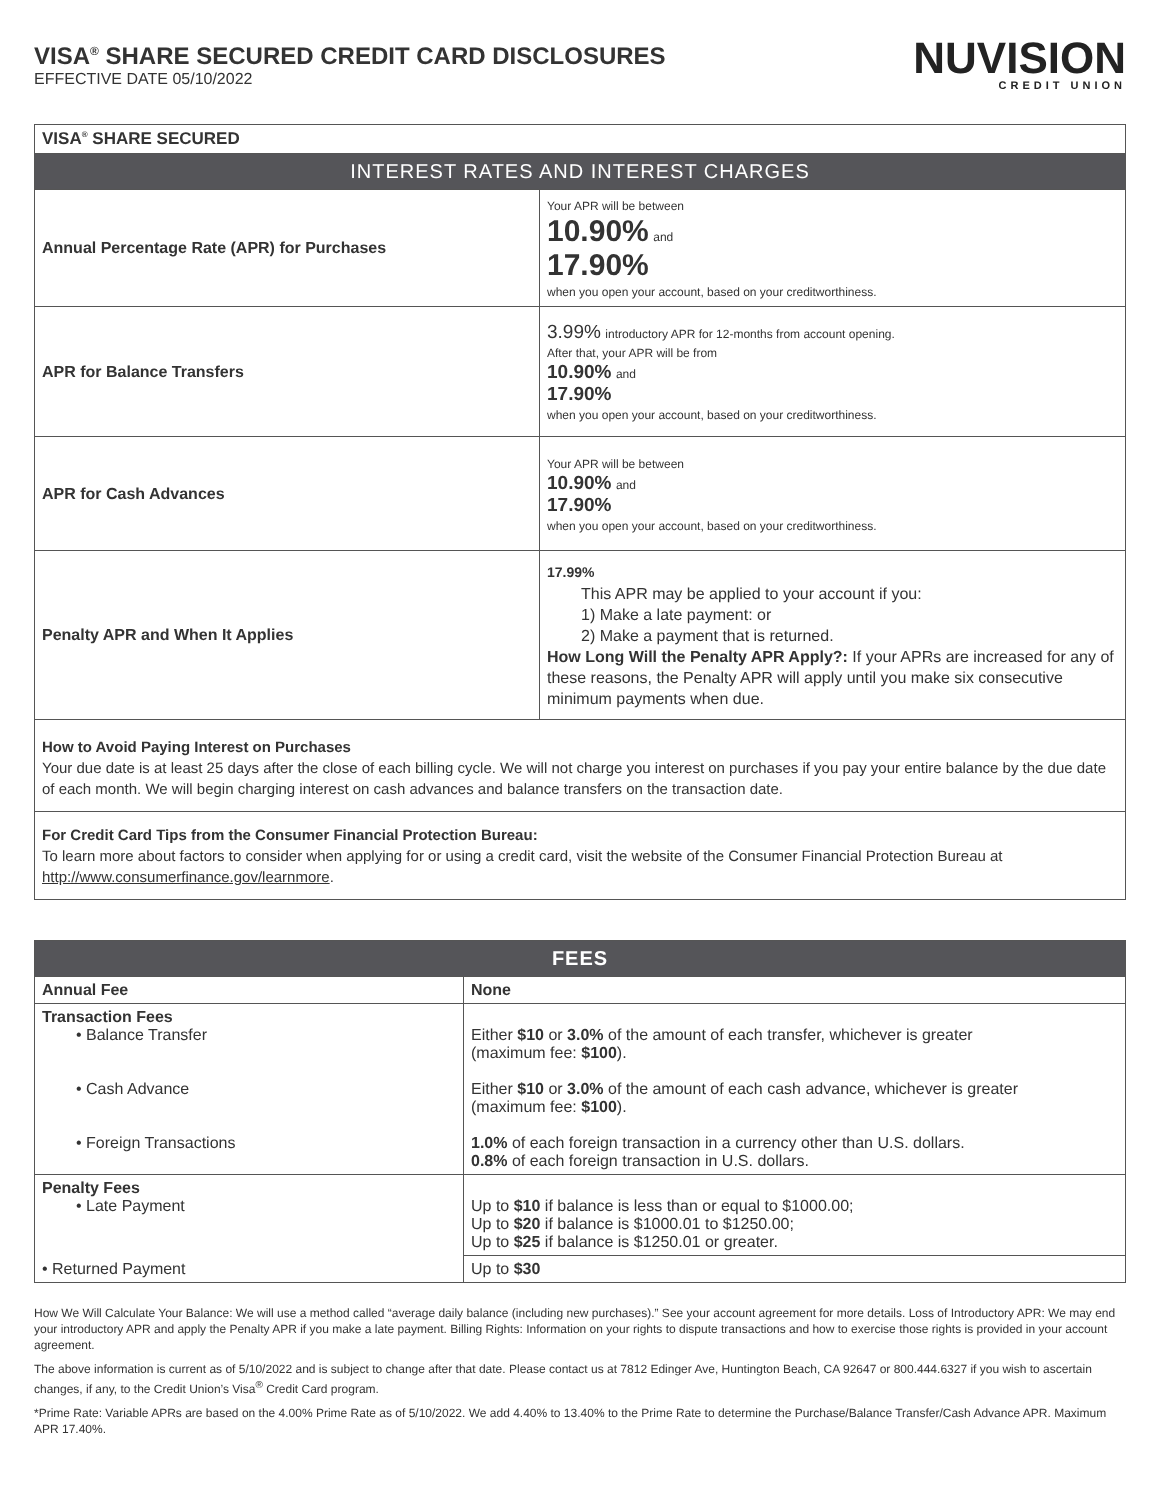VISA<sup>®</sup> SHARE SECURED CREDIT CARD DISCLOSURES
EFFECTIVE DATE 05/10/2022
NUVISION
CREDIT UNION
| VISA<sup>®</sup> SHARE SECURED | |
| INTEREST RATES AND INTEREST CHARGES | |
| Annual Percentage Rate (APR) for Purchases | Your APR will be between 10.90% and 17.90% when you open your account, based on your creditworthiness. |
| APR for Balance Transfers | 3.99% introductory APR for 12-months from account opening. After that, your APR will be from 10.90% and 17.90% when you open your account, based on your creditworthiness. |
| APR for Cash Advances | Your APR will be between 10.90% and 17.90% when you open your account, based on your creditworthiness. |
| Penalty APR and When It Applies | 17.99% This APR may be applied to your account if you: 1) Make a late payment: or 2) Make a payment that is returned. How Long Will the Penalty APR Apply?: If your APRs are increased for any of these reasons, the Penalty APR will apply until you make six consecutive minimum payments when due. |
| How to Avoid Paying Interest on Purchases Your due date is at least 25 days after the close of each billing cycle. We will not charge you interest on purchases if you pay your entire balance by the due date of each month. We will begin charging interest on cash advances and balance transfers on the transaction date. | |
| For Credit Card Tips from the Consumer Financial Protection Bureau: To learn more about factors to consider when applying for or using a credit card, visit the website of the Consumer Financial Protection Bureau at http://www.consumerfinance.gov/learnmore . | |
| FEES | |
| --- | --- |
| Annual Fee | None |
| Transaction Fees • Balance Transfer • Cash Advance • Foreign Transactions | Either $10 or 3.0% of the amount of each transfer, whichever is greater (maximum fee: $100 ). Either $10 or 3.0% of the amount of each cash advance, whichever is greater (maximum fee: $100 ). 1.0% of each foreign transaction in a currency other than U.S. dollars. 0.8% of each foreign transaction in U.S. dollars. |
| Penalty Fees • Late Payment | Up to $10 if balance is less than or equal to $1000.00; Up to $20 if balance is $1000.01 to $1250.00; Up to $25 if balance is $1250.01 or greater. |
| • Returned Payment | Up to $30 |
How We Will Calculate Your Balance: We will use a method called “average daily balance (including new purchases).” See your account agreement for more details. Loss of Introductory APR: We may end your introductory APR and apply the Penalty APR if you make a late payment. Billing Rights: Information on your rights to dispute transactions and how to exercise those rights is provided in your account agreement.
The above information is current as of 5/10/2022 and is subject to change after that date. Please contact us at 7812 Edinger Ave, Huntington Beach, CA 92647 or 800.444.6327 if you wish to ascertain changes, if any, to the Credit Union’s Visa<sup>®</sup> Credit Card program.
*Prime Rate: Variable APRs are based on the 4.00% Prime Rate as of 5/10/2022. We add 4.40% to 13.40% to the Prime Rate to determine the Purchase/Balance Transfer/Cash Advance APR. Maximum APR 17.40%.